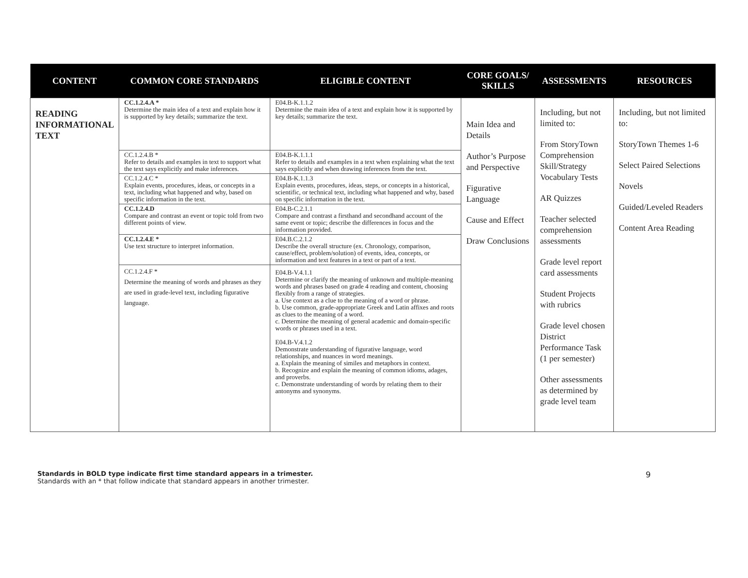| CONTENT | COMMON CORE STANDARDS | ELIGIBLE CONTENT | CORE GOALS/ SKILLS | ASSESSMENTS | RESOURCES |
| --- | --- | --- | --- | --- | --- |
| READING INFORMATIONAL TEXT | CC.1.2.4.A * Determine the main idea of a text and explain how it is supported by key details; summarize the text. | E04.B-K.1.1.2 Determine the main idea of a text and explain how it is supported by key details; summarize the text. | Main Idea and Details Author’s Purpose and Perspective Figurative Language Cause and Effect Draw Conclusions | Including, but not limited to: From StoryTown Comprehension Skill/Strategy Vocabulary Tests AR Quizzes Teacher selected comprehension assessments Grade level report card assessments Student Projects with rubrics Grade level chosen District Performance Task (1 per semester) Other assessments as determined by grade level team | Including, but not limited to: StoryTown Themes 1-6 Select Paired Selections Novels Guided/Leveled Readers Content Area Reading |
| | CC.1.2.4.B * Refer to details and examples in text to support what the text says explicitly and make inferences. | E04.B-K.1.1.1 Refer to details and examples in a text when explaining what the text says explicitly and when drawing inferences from the text. | | | |
| | CC.1.2.4.C * Explain events, procedures, ideas, or concepts in a text, including what happened and why, based on specific information in the text. | E04.B-K.1.1.3 Explain events, procedures, ideas, steps, or concepts in a historical, scientific, or technical text, including what happened and why, based on specific information in the text. | | | |
| | CC.1.2.4.D Compare and contrast an event or topic told from two different points of view. | E04.B-C.2.1.1 Compare and contrast a firsthand and secondhand account of the same event or topic; describe the differences in focus and the information provided. | | | |
| | CC.1.2.4.E * Use text structure to interpret information. | E04.B.C.2.1.2 Describe the overall structure (ex. Chronology, comparison, cause/effect, problem/solution) of events, idea, concepts, or information and text features in a text or part of a text. | | | |
| | CC.1.2.4.F * Determine the meaning of words and phrases as they are used in grade-level text, including figurative language. | E04.B-V.4.1.1 Determine or clarify the meaning of unknown and multiple-meaning words and phrases based on grade 4 reading and content, choosing flexibly from a range of strategies. a. Use context as a clue to the meaning of a word or phrase. b. Use common, grade-appropriate Greek and Latin affixes and roots as clues to the meaning of a word. c. Determine the meaning of general academic and domain-specific words or phrases used in a text. E04.B-V.4.1.2 Demonstrate understanding of figurative language, word relationships, and nuances in word meanings. a. Explain the meaning of similes and metaphors in context. b. Recognize and explain the meaning of common idioms, adages, and proverbs. c. Demonstrate understanding of words by relating them to their antonyms and synonyms. | | | |
Standards in BOLD type indicate first time standard appears in a trimester.
Standards with an * that follow indicate that standard appears in another trimester.
9